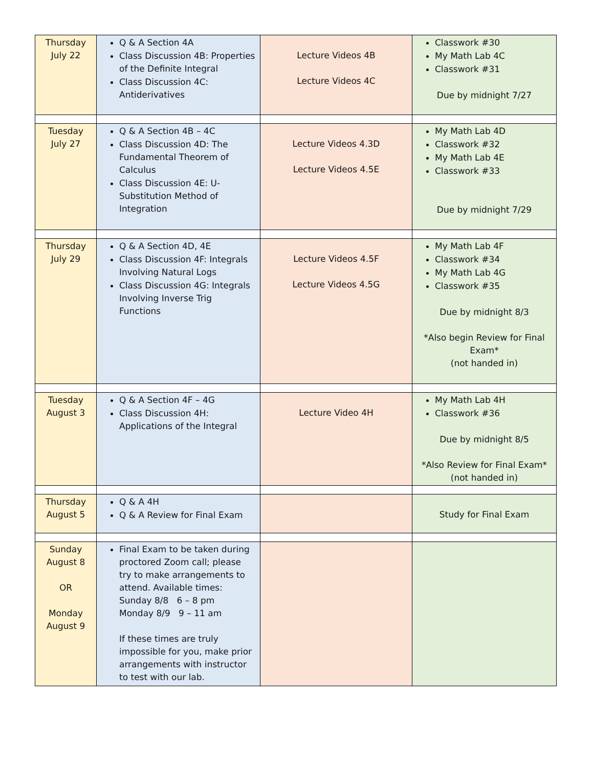| Thursday July 22 | Q & A Section 4A Class Discussion 4B: Properties of the Definite Integral Class Discussion 4C: Antiderivatives | Lecture Videos 4B Lecture Videos 4C | Classwork #30 My Math Lab 4C Classwork #31 Due by midnight 7/27 |
| Tuesday July 27 | Q & A Section 4B – 4C Class Discussion 4D: The Fundamental Theorem of Calculus Class Discussion 4E: U-Substitution Method of Integration | Lecture Videos 4.3D Lecture Videos 4.5E | My Math Lab 4D Classwork #32 My Math Lab 4E Classwork #33 Due by midnight 7/29 |
| Thursday July 29 | Q & A Section 4D, 4E Class Discussion 4F: Integrals Involving Natural Logs Class Discussion 4G: Integrals Involving Inverse Trig Functions | Lecture Videos 4.5F Lecture Videos 4.5G | My Math Lab 4F Classwork #34 My Math Lab 4G Classwork #35 Due by midnight 8/3 *Also begin Review for Final Exam* (not handed in) |
| Tuesday August 3 | Q & A Section 4F – 4G Class Discussion 4H: Applications of the Integral | Lecture Video 4H | My Math Lab 4H Classwork #36 Due by midnight 8/5 *Also Review for Final Exam* (not handed in) |
| Thursday August 5 | Q & A 4H Q & A Review for Final Exam | | Study for Final Exam |
| Sunday August 8 OR Monday August 9 | Final Exam to be taken during proctored Zoom call; please try to make arrangements to attend. Available times: Sunday 8/8 6 – 8 pm Monday 8/9 9 – 11 am If these times are truly impossible for you, make prior arrangements with instructor to test with our lab. | | |